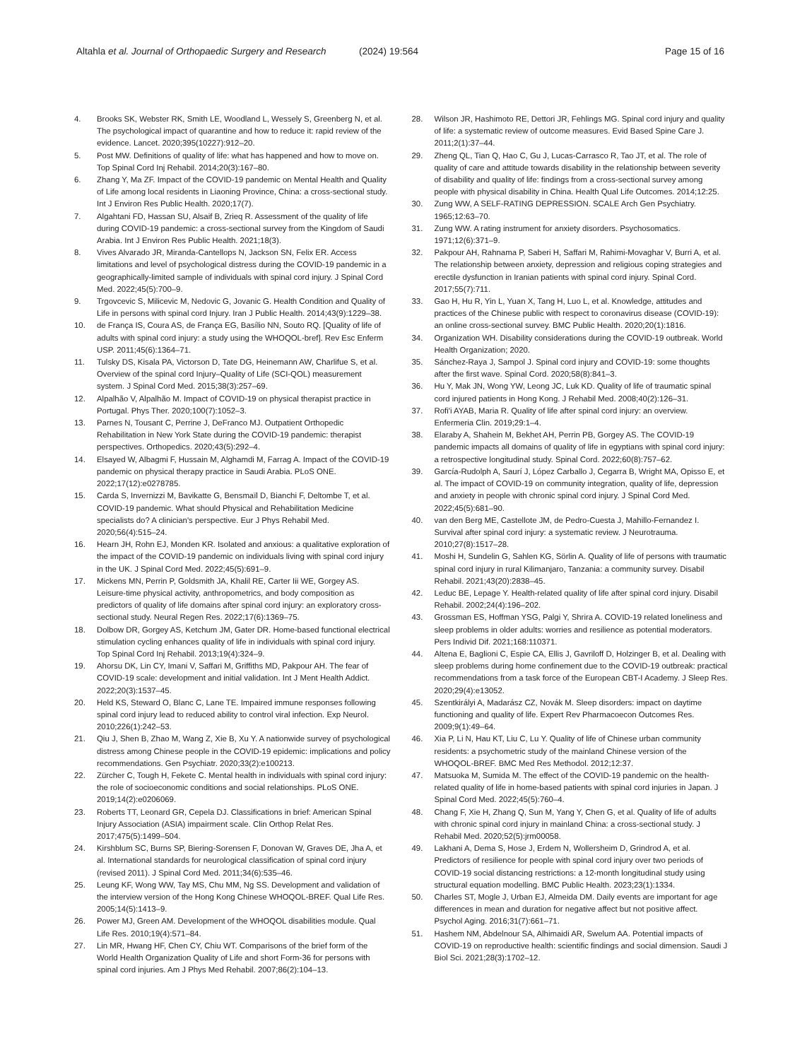Altahla et al. Journal of Orthopaedic Surgery and Research (2024) 19:564 Page 15 of 16
4. Brooks SK, Webster RK, Smith LE, Woodland L, Wessely S, Greenberg N, et al. The psychological impact of quarantine and how to reduce it: rapid review of the evidence. Lancet. 2020;395(10227):912–20.
5. Post MW. Definitions of quality of life: what has happened and how to move on. Top Spinal Cord Inj Rehabil. 2014;20(3):167–80.
6. Zhang Y, Ma ZF. Impact of the COVID-19 pandemic on Mental Health and Quality of Life among local residents in Liaoning Province, China: a cross-sectional study. Int J Environ Res Public Health. 2020;17(7).
7. Algahtani FD, Hassan SU, Alsaif B, Zrieq R. Assessment of the quality of life during COVID-19 pandemic: a cross-sectional survey from the Kingdom of Saudi Arabia. Int J Environ Res Public Health. 2021;18(3).
8. Vives Alvarado JR, Miranda-Cantellops N, Jackson SN, Felix ER. Access limitations and level of psychological distress during the COVID-19 pandemic in a geographically-limited sample of individuals with spinal cord injury. J Spinal Cord Med. 2022;45(5):700–9.
9. Trgovcevic S, Milicevic M, Nedovic G, Jovanic G. Health Condition and Quality of Life in persons with spinal cord Injury. Iran J Public Health. 2014;43(9):1229–38.
10. de França IS, Coura AS, de França EG, Basílio NN, Souto RQ. [Quality of life of adults with spinal cord injury: a study using the WHOQOL-bref]. Rev Esc Enferm USP. 2011;45(6):1364–71.
11. Tulsky DS, Kisala PA, Victorson D, Tate DG, Heinemann AW, Charlifue S, et al. Overview of the spinal cord Injury–Quality of Life (SCI-QOL) measurement system. J Spinal Cord Med. 2015;38(3):257–69.
12. Alpalhão V, Alpalhão M. Impact of COVID-19 on physical therapist practice in Portugal. Phys Ther. 2020;100(7):1052–3.
13. Parnes N, Tousant C, Perrine J, DeFranco MJ. Outpatient Orthopedic Rehabilitation in New York State during the COVID-19 pandemic: therapist perspectives. Orthopedics. 2020;43(5):292–4.
14. Elsayed W, Albagmi F, Hussain M, Alghamdi M, Farrag A. Impact of the COVID-19 pandemic on physical therapy practice in Saudi Arabia. PLoS ONE. 2022;17(12):e0278785.
15. Carda S, Invernizzi M, Bavikatte G, Bensmaïl D, Bianchi F, Deltombe T, et al. COVID-19 pandemic. What should Physical and Rehabilitation Medicine specialists do? A clinician's perspective. Eur J Phys Rehabil Med. 2020;56(4):515–24.
16. Hearn JH, Rohn EJ, Monden KR. Isolated and anxious: a qualitative exploration of the impact of the COVID-19 pandemic on individuals living with spinal cord injury in the UK. J Spinal Cord Med. 2022;45(5):691–9.
17. Mickens MN, Perrin P, Goldsmith JA, Khalil RE, Carter Iii WE, Gorgey AS. Leisure-time physical activity, anthropometrics, and body composition as predictors of quality of life domains after spinal cord injury: an exploratory cross-sectional study. Neural Regen Res. 2022;17(6):1369–75.
18. Dolbow DR, Gorgey AS, Ketchum JM, Gater DR. Home-based functional electrical stimulation cycling enhances quality of life in individuals with spinal cord injury. Top Spinal Cord Inj Rehabil. 2013;19(4):324–9.
19. Ahorsu DK, Lin CY, Imani V, Saffari M, Griffiths MD, Pakpour AH. The fear of COVID-19 scale: development and initial validation. Int J Ment Health Addict. 2022;20(3):1537–45.
20. Held KS, Steward O, Blanc C, Lane TE. Impaired immune responses following spinal cord injury lead to reduced ability to control viral infection. Exp Neurol. 2010;226(1):242–53.
21. Qiu J, Shen B, Zhao M, Wang Z, Xie B, Xu Y. A nationwide survey of psychological distress among Chinese people in the COVID-19 epidemic: implications and policy recommendations. Gen Psychiatr. 2020;33(2):e100213.
22. Zürcher C, Tough H, Fekete C. Mental health in individuals with spinal cord injury: the role of socioeconomic conditions and social relationships. PLoS ONE. 2019;14(2):e0206069.
23. Roberts TT, Leonard GR, Cepela DJ. Classifications in brief: American Spinal Injury Association (ASIA) impairment scale. Clin Orthop Relat Res. 2017;475(5):1499–504.
24. Kirshblum SC, Burns SP, Biering-Sorensen F, Donovan W, Graves DE, Jha A, et al. International standards for neurological classification of spinal cord injury (revised 2011). J Spinal Cord Med. 2011;34(6):535–46.
25. Leung KF, Wong WW, Tay MS, Chu MM, Ng SS. Development and validation of the interview version of the Hong Kong Chinese WHOQOL-BREF. Qual Life Res. 2005;14(5):1413–9.
26. Power MJ, Green AM. Development of the WHOQOL disabilities module. Qual Life Res. 2010;19(4):571–84.
27. Lin MR, Hwang HF, Chen CY, Chiu WT. Comparisons of the brief form of the World Health Organization Quality of Life and short Form-36 for persons with spinal cord injuries. Am J Phys Med Rehabil. 2007;86(2):104–13.
28. Wilson JR, Hashimoto RE, Dettori JR, Fehlings MG. Spinal cord injury and quality of life: a systematic review of outcome measures. Evid Based Spine Care J. 2011;2(1):37–44.
29. Zheng QL, Tian Q, Hao C, Gu J, Lucas-Carrasco R, Tao JT, et al. The role of quality of care and attitude towards disability in the relationship between severity of disability and quality of life: findings from a cross-sectional survey among people with physical disability in China. Health Qual Life Outcomes. 2014;12:25.
30. Zung WW, A SELF-RATING DEPRESSION. SCALE Arch Gen Psychiatry. 1965;12:63–70.
31. Zung WW. A rating instrument for anxiety disorders. Psychosomatics. 1971;12(6):371–9.
32. Pakpour AH, Rahnama P, Saberi H, Saffari M, Rahimi-Movaghar V, Burri A, et al. The relationship between anxiety, depression and religious coping strategies and erectile dysfunction in Iranian patients with spinal cord injury. Spinal Cord. 2017;55(7):711.
33. Gao H, Hu R, Yin L, Yuan X, Tang H, Luo L, et al. Knowledge, attitudes and practices of the Chinese public with respect to coronavirus disease (COVID-19): an online cross-sectional survey. BMC Public Health. 2020;20(1):1816.
34. Organization WH. Disability considerations during the COVID-19 outbreak. World Health Organization; 2020.
35. Sánchez-Raya J, Sampol J. Spinal cord injury and COVID-19: some thoughts after the first wave. Spinal Cord. 2020;58(8):841–3.
36. Hu Y, Mak JN, Wong YW, Leong JC, Luk KD. Quality of life of traumatic spinal cord injured patients in Hong Kong. J Rehabil Med. 2008;40(2):126–31.
37. Rofi'i AYAB, Maria R. Quality of life after spinal cord injury: an overview. Enfermeria Clin. 2019;29:1–4.
38. Elaraby A, Shahein M, Bekhet AH, Perrin PB, Gorgey AS. The COVID-19 pandemic impacts all domains of quality of life in egyptians with spinal cord injury: a retrospective longitudinal study. Spinal Cord. 2022;60(8):757–62.
39. García-Rudolph A, Saurí J, López Carballo J, Cegarra B, Wright MA, Opisso E, et al. The impact of COVID-19 on community integration, quality of life, depression and anxiety in people with chronic spinal cord injury. J Spinal Cord Med. 2022;45(5):681–90.
40. van den Berg ME, Castellote JM, de Pedro-Cuesta J, Mahillo-Fernandez I. Survival after spinal cord injury: a systematic review. J Neurotrauma. 2010;27(8):1517–28.
41. Moshi H, Sundelin G, Sahlen KG, Sörlin A. Quality of life of persons with traumatic spinal cord injury in rural Kilimanjaro, Tanzania: a community survey. Disabil Rehabil. 2021;43(20):2838–45.
42. Leduc BE, Lepage Y. Health-related quality of life after spinal cord injury. Disabil Rehabil. 2002;24(4):196–202.
43. Grossman ES, Hoffman YSG, Palgi Y, Shrira A. COVID-19 related loneliness and sleep problems in older adults: worries and resilience as potential moderators. Pers Individ Dif. 2021;168:110371.
44. Altena E, Baglioni C, Espie CA, Ellis J, Gavriloff D, Holzinger B, et al. Dealing with sleep problems during home confinement due to the COVID-19 outbreak: practical recommendations from a task force of the European CBT-I Academy. J Sleep Res. 2020;29(4):e13052.
45. Szentkirályi A, Madarász CZ, Novák M. Sleep disorders: impact on daytime functioning and quality of life. Expert Rev Pharmacoecon Outcomes Res. 2009;9(1):49–64.
46. Xia P, Li N, Hau KT, Liu C, Lu Y. Quality of life of Chinese urban community residents: a psychometric study of the mainland Chinese version of the WHOQOL-BREF. BMC Med Res Methodol. 2012;12:37.
47. Matsuoka M, Sumida M. The effect of the COVID-19 pandemic on the health-related quality of life in home-based patients with spinal cord injuries in Japan. J Spinal Cord Med. 2022;45(5):760–4.
48. Chang F, Xie H, Zhang Q, Sun M, Yang Y, Chen G, et al. Quality of life of adults with chronic spinal cord injury in mainland China: a cross-sectional study. J Rehabil Med. 2020;52(5):jrm00058.
49. Lakhani A, Dema S, Hose J, Erdem N, Wollersheim D, Grindrod A, et al. Predictors of resilience for people with spinal cord injury over two periods of COVID-19 social distancing restrictions: a 12-month longitudinal study using structural equation modelling. BMC Public Health. 2023;23(1):1334.
50. Charles ST, Mogle J, Urban EJ, Almeida DM. Daily events are important for age differences in mean and duration for negative affect but not positive affect. Psychol Aging. 2016;31(7):661–71.
51. Hashem NM, Abdelnour SA, Alhimaidi AR, Swelum AA. Potential impacts of COVID-19 on reproductive health: scientific findings and social dimension. Saudi J Biol Sci. 2021;28(3):1702–12.